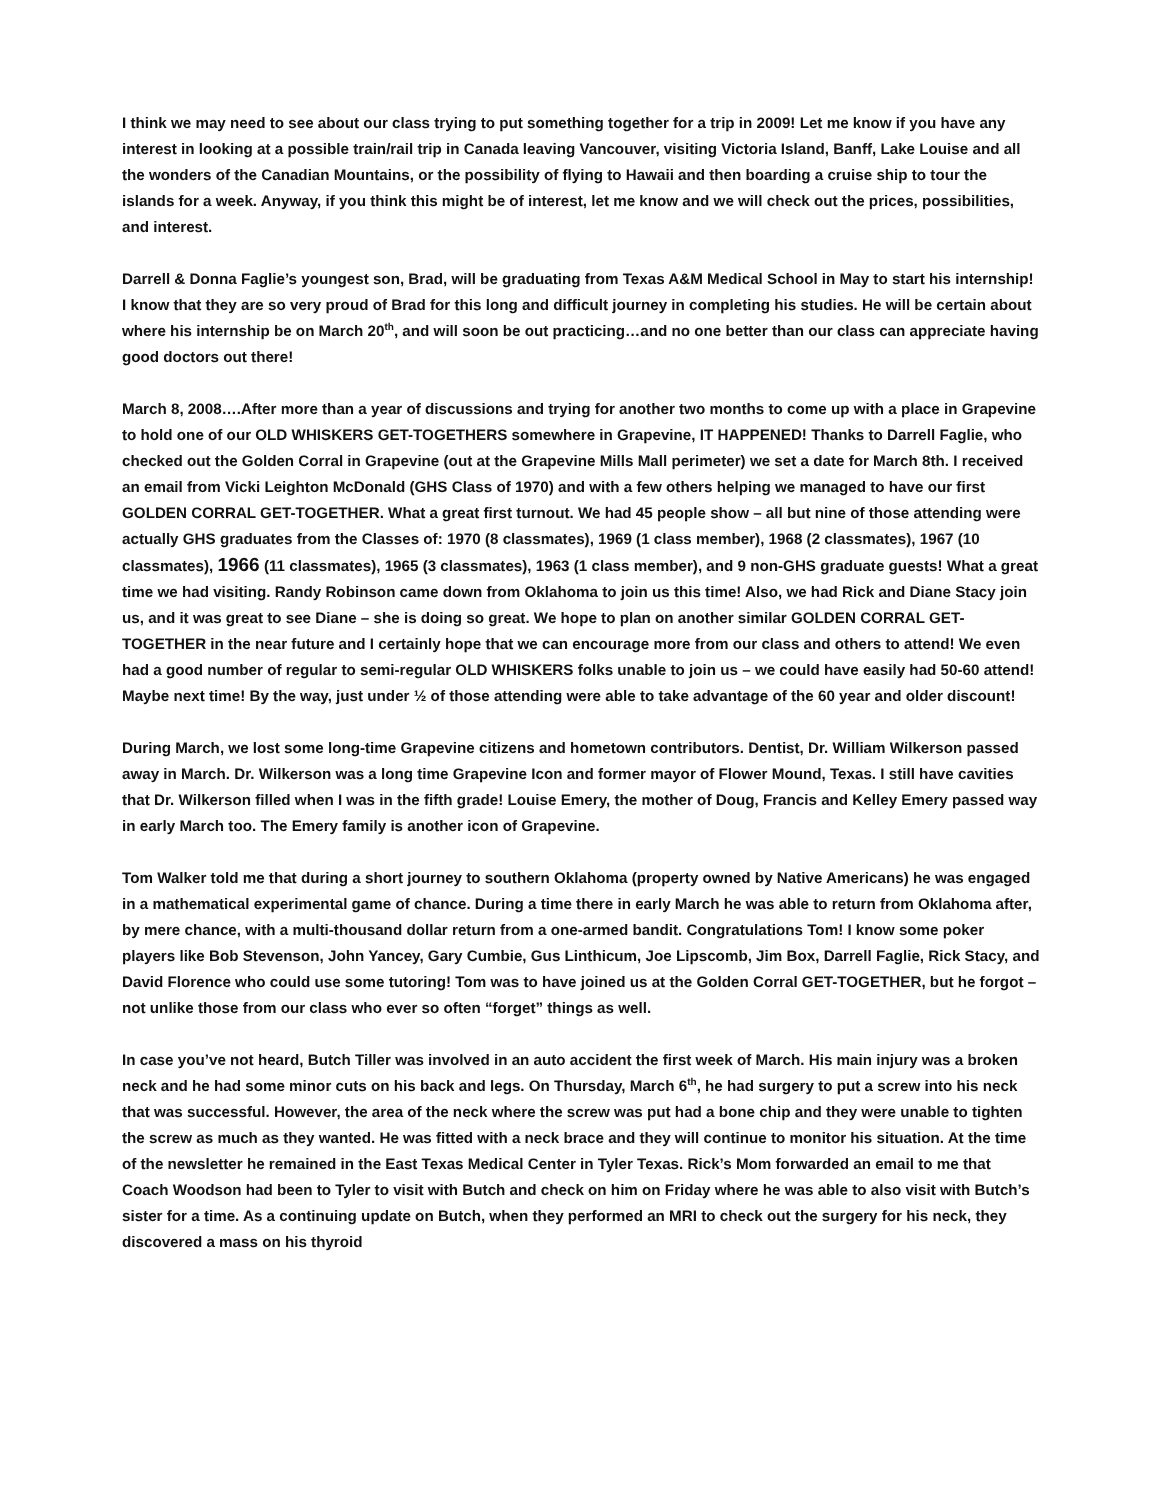I think we may need to see about our class trying to put something together for a trip in 2009! Let me know if you have any interest in looking at a possible train/rail trip in Canada leaving Vancouver, visiting Victoria Island, Banff, Lake Louise and all the wonders of the Canadian Mountains, or the possibility of flying to Hawaii and then boarding a cruise ship to tour the islands for a week. Anyway, if you think this might be of interest, let me know and we will check out the prices, possibilities, and interest.
Darrell & Donna Faglie’s youngest son, Brad, will be graduating from Texas A&M Medical School in May to start his internship! I know that they are so very proud of Brad for this long and difficult journey in completing his studies. He will be certain about where his internship be on March 20<sup>th</sup>, and will soon be out practicing…and no one better than our class can appreciate having good doctors out there!
March 8, 2008….After more than a year of discussions and trying for another two months to come up with a place in Grapevine to hold one of our OLD WHISKERS GET-TOGETHERS somewhere in Grapevine, IT HAPPENED! Thanks to Darrell Faglie, who checked out the Golden Corral in Grapevine (out at the Grapevine Mills Mall perimeter) we set a date for March 8th. I received an email from Vicki Leighton McDonald (GHS Class of 1970) and with a few others helping we managed to have our first GOLDEN CORRAL GET-TOGETHER. What a great first turnout. We had 45 people show – all but nine of those attending were actually GHS graduates from the Classes of: 1970 (8 classmates), 1969 (1 class member), 1968 (2 classmates), 1967 (10 classmates), 1966 (11 classmates), 1965 (3 classmates), 1963 (1 class member), and 9 non-GHS graduate guests! What a great time we had visiting. Randy Robinson came down from Oklahoma to join us this time! Also, we had Rick and Diane Stacy join us, and it was great to see Diane – she is doing so great. We hope to plan on another similar GOLDEN CORRAL GET-TOGETHER in the near future and I certainly hope that we can encourage more from our class and others to attend! We even had a good number of regular to semi-regular OLD WHISKERS folks unable to join us – we could have easily had 50-60 attend! Maybe next time! By the way, just under ½ of those attending were able to take advantage of the 60 year and older discount!
During March, we lost some long-time Grapevine citizens and hometown contributors. Dentist, Dr. William Wilkerson passed away in March. Dr. Wilkerson was a long time Grapevine Icon and former mayor of Flower Mound, Texas. I still have cavities that Dr. Wilkerson filled when I was in the fifth grade! Louise Emery, the mother of Doug, Francis and Kelley Emery passed way in early March too. The Emery family is another icon of Grapevine.
Tom Walker told me that during a short journey to southern Oklahoma (property owned by Native Americans) he was engaged in a mathematical experimental game of chance. During a time there in early March he was able to return from Oklahoma after, by mere chance, with a multi-thousand dollar return from a one-armed bandit. Congratulations Tom! I know some poker players like Bob Stevenson, John Yancey, Gary Cumbie, Gus Linthicum, Joe Lipscomb, Jim Box, Darrell Faglie, Rick Stacy, and David Florence who could use some tutoring! Tom was to have joined us at the Golden Corral GET-TOGETHER, but he forgot – not unlike those from our class who ever so often “forget” things as well.
In case you’ve not heard, Butch Tiller was involved in an auto accident the first week of March. His main injury was a broken neck and he had some minor cuts on his back and legs. On Thursday, March 6<sup>th</sup>, he had surgery to put a screw into his neck that was successful. However, the area of the neck where the screw was put had a bone chip and they were unable to tighten the screw as much as they wanted. He was fitted with a neck brace and they will continue to monitor his situation. At the time of the newsletter he remained in the East Texas Medical Center in Tyler Texas. Rick’s Mom forwarded an email to me that Coach Woodson had been to Tyler to visit with Butch and check on him on Friday where he was able to also visit with Butch’s sister for a time. As a continuing update on Butch, when they performed an MRI to check out the surgery for his neck, they discovered a mass on his thyroid